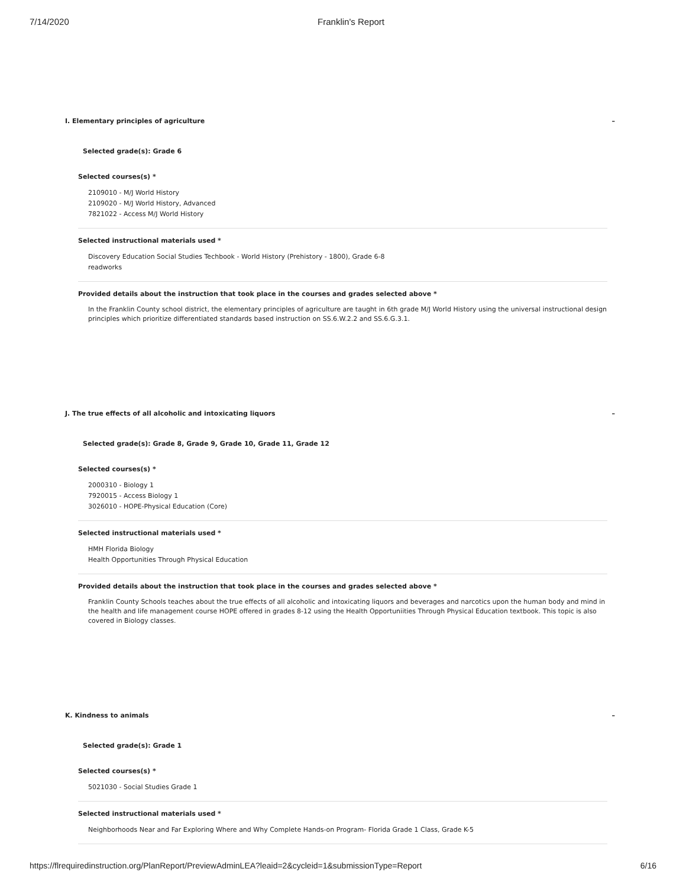7/14/2020 Franklin's Report
I. Elementary principles of agriculture –
Selected grade(s): Grade 6
Selected courses(s) *
2109010 - M/J World History
2109020 - M/J World History, Advanced
7821022 - Access M/J World History
Selected instructional materials used *
Discovery Education Social Studies Techbook - World History (Prehistory - 1800), Grade 6-8
readworks
Provided details about the instruction that took place in the courses and grades selected above *
In the Franklin County school district, the elementary principles of agriculture are taught in 6th grade M/J World History using the universal instructional design principles which prioritize differentiated standards based instruction on SS.6.W.2.2 and SS.6.G.3.1.
J. The true effects of all alcoholic and intoxicating liquors –
Selected grade(s): Grade 8, Grade 9, Grade 10, Grade 11, Grade 12
Selected courses(s) *
2000310 - Biology 1
7920015 - Access Biology 1
3026010 - HOPE-Physical Education (Core)
Selected instructional materials used *
HMH Florida Biology
Health Opportunities Through Physical Education
Provided details about the instruction that took place in the courses and grades selected above *
Franklin County Schools teaches about the true effects of all alcoholic and intoxicating liquors and beverages and narcotics upon the human body and mind in the health and life management course HOPE offered in grades 8-12 using the Health Opportuniities Through Physical Education textbook. This topic is also covered in Biology classes.
K. Kindness to animals –
Selected grade(s): Grade 1
Selected courses(s) *
5021030 - Social Studies Grade 1
Selected instructional materials used *
Neighborhoods Near and Far Exploring Where and Why Complete Hands-on Program- Florida Grade 1 Class, Grade K-5
https://flrequiredinstruction.org/PlanReport/PreviewAdminLEA?leaid=2&cycleid=1&submissionType=Report 6/16